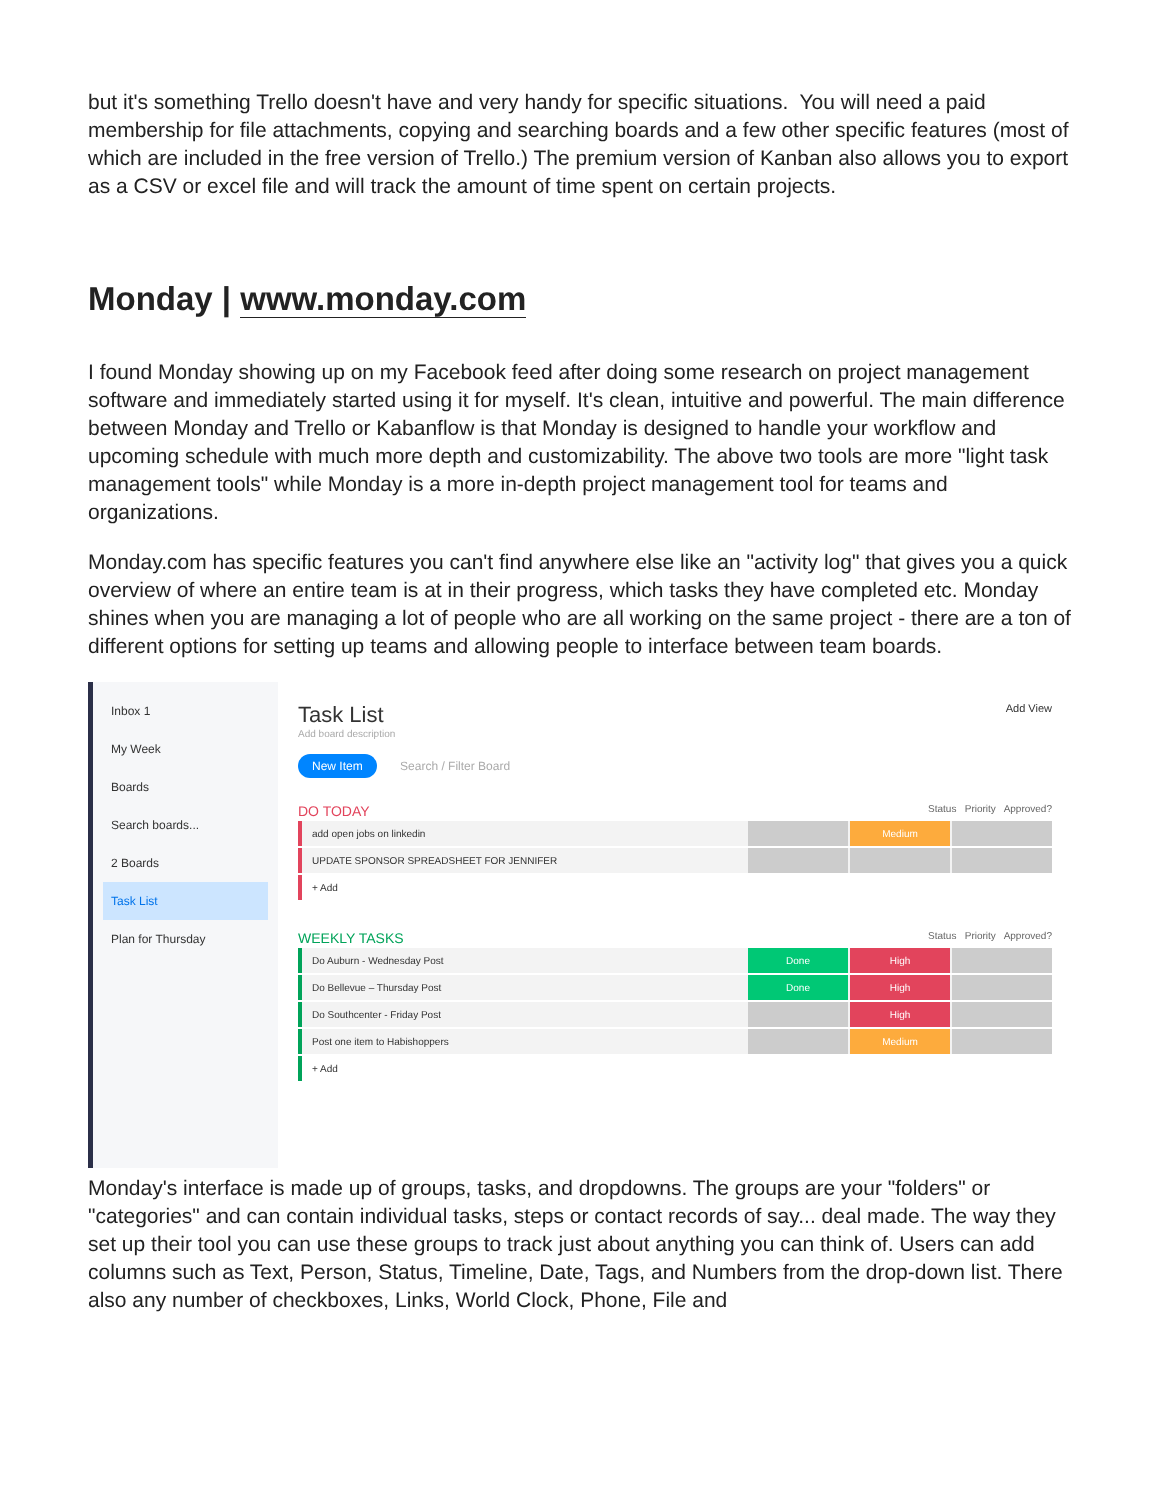but it's something Trello doesn't have and very handy for specific situations. You will need a paid membership for file attachments, copying and searching boards and a few other specific features (most of which are included in the free version of Trello.) The premium version of Kanban also allows you to export as a CSV or excel file and will track the amount of time spent on certain projects.
Monday | www.monday.com
I found Monday showing up on my Facebook feed after doing some research on project management software and immediately started using it for myself. It's clean, intuitive and powerful. The main difference between Monday and Trello or Kabanflow is that Monday is designed to handle your workflow and upcoming schedule with much more depth and customizability. The above two tools are more "light task management tools" while Monday is a more in-depth project management tool for teams and organizations.
Monday.com has specific features you can't find anywhere else like an "activity log" that gives you a quick overview of where an entire team is at in their progress, which tasks they have completed etc. Monday shines when you are managing a lot of people who are all working on the same project - there are a ton of different options for setting up teams and allowing people to interface between team boards.
Inbox 1
My Week
Boards
Search boards...
2 Boards
Task List
Plan for Thursday
Task List Add View
Add board description
New Item Search / Filter Board
DO TODAY Status Priority Approved?
add open jobs on linkedin
Medium
UPDATE SPONSOR SPREADSHEET FOR JENNIFER
+ Add
WEEKLY TASKS Status Priority Approved?
Do Auburn - Wednesday Post
Done High
Do Bellevue – Thursday Post
Done High
Do Southcenter - Friday Post
High
Post one item to Habishoppers
Medium
+ Add
Monday's interface is made up of groups, tasks, and dropdowns. The groups are your "folders" or "categories" and can contain individual tasks, steps or contact records of say... deal made. The way they set up their tool you can use these groups to track just about anything you can think of. Users can add columns such as Text, Person, Status, Timeline, Date, Tags, and Numbers from the drop-down list. There also any number of checkboxes, Links, World Clock, Phone, File and